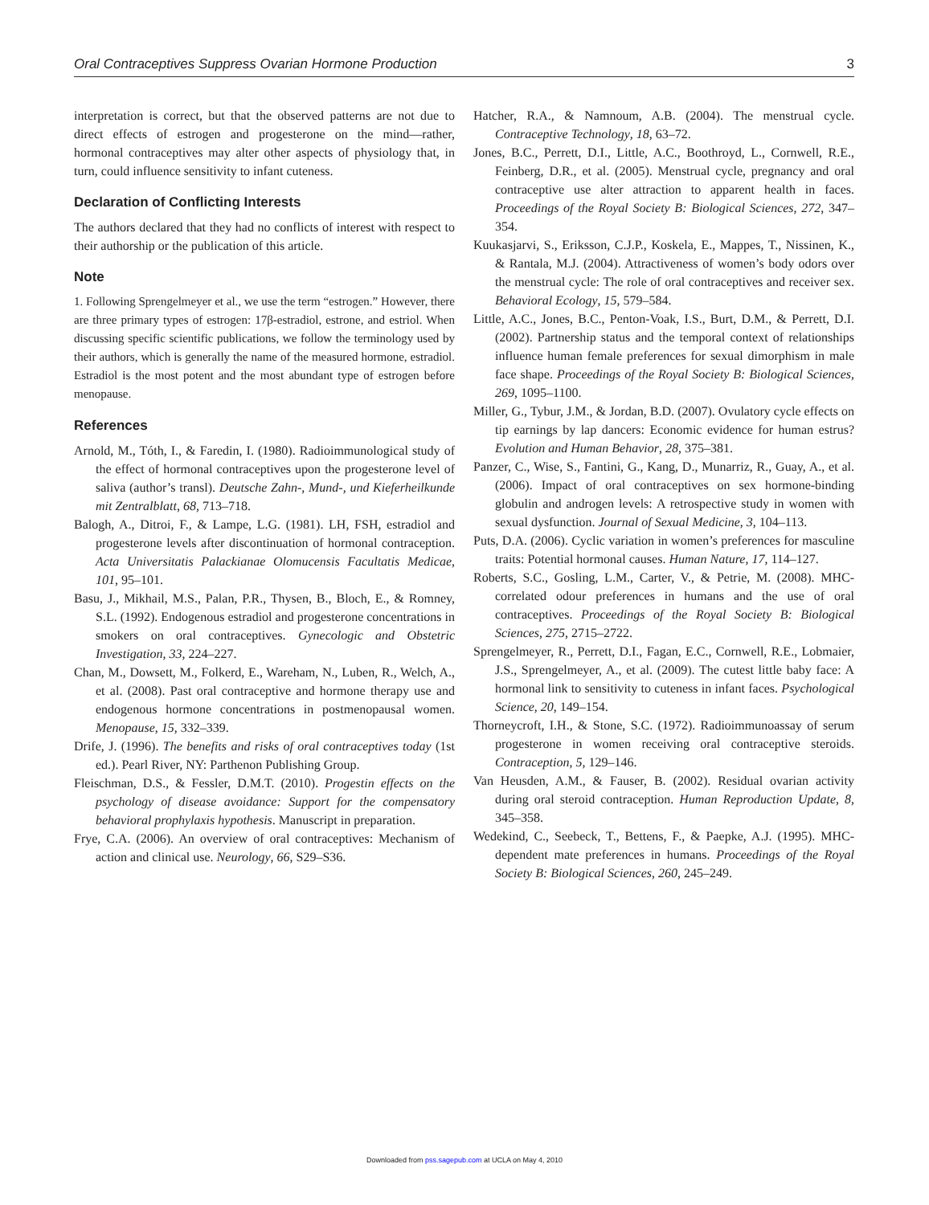Oral Contraceptives Suppress Ovarian Hormone Production 3
interpretation is correct, but that the observed patterns are not due to direct effects of estrogen and progesterone on the mind—rather, hormonal contraceptives may alter other aspects of physiology that, in turn, could influence sensitivity to infant cuteness.
Declaration of Conflicting Interests
The authors declared that they had no conflicts of interest with respect to their authorship or the publication of this article.
Note
1. Following Sprengelmeyer et al., we use the term “estrogen.” However, there are three primary types of estrogen: 17β-estradiol, estrone, and estriol. When discussing specific scientific publications, we follow the terminology used by their authors, which is generally the name of the measured hormone, estradiol. Estradiol is the most potent and the most abundant type of estrogen before menopause.
References
Arnold, M., Tóth, I., & Faredin, I. (1980). Radioimmunological study of the effect of hormonal contraceptives upon the progesterone level of saliva (author’s transl). Deutsche Zahn-, Mund-, und Kieferheilkunde mit Zentralblatt, 68, 713–718.
Balogh, A., Ditroi, F., & Lampe, L.G. (1981). LH, FSH, estradiol and progesterone levels after discontinuation of hormonal contraception. Acta Universitatis Palackianae Olomucensis Facultatis Medicae, 101, 95–101.
Basu, J., Mikhail, M.S., Palan, P.R., Thysen, B., Bloch, E., & Romney, S.L. (1992). Endogenous estradiol and progesterone concentrations in smokers on oral contraceptives. Gynecologic and Obstetric Investigation, 33, 224–227.
Chan, M., Dowsett, M., Folkerd, E., Wareham, N., Luben, R., Welch, A., et al. (2008). Past oral contraceptive and hormone therapy use and endogenous hormone concentrations in postmenopausal women. Menopause, 15, 332–339.
Drife, J. (1996). The benefits and risks of oral contraceptives today (1st ed.). Pearl River, NY: Parthenon Publishing Group.
Fleischman, D.S., & Fessler, D.M.T. (2010). Progestin effects on the psychology of disease avoidance: Support for the compensatory behavioral prophylaxis hypothesis. Manuscript in preparation.
Frye, C.A. (2006). An overview of oral contraceptives: Mechanism of action and clinical use. Neurology, 66, S29–S36.
Hatcher, R.A., & Namnoum, A.B. (2004). The menstrual cycle. Contraceptive Technology, 18, 63–72.
Jones, B.C., Perrett, D.I., Little, A.C., Boothroyd, L., Cornwell, R.E., Feinberg, D.R., et al. (2005). Menstrual cycle, pregnancy and oral contraceptive use alter attraction to apparent health in faces. Proceedings of the Royal Society B: Biological Sciences, 272, 347–354.
Kuukasjarvi, S., Eriksson, C.J.P., Koskela, E., Mappes, T., Nissinen, K., & Rantala, M.J. (2004). Attractiveness of women’s body odors over the menstrual cycle: The role of oral contraceptives and receiver sex. Behavioral Ecology, 15, 579–584.
Little, A.C., Jones, B.C., Penton-Voak, I.S., Burt, D.M., & Perrett, D.I. (2002). Partnership status and the temporal context of relationships influence human female preferences for sexual dimorphism in male face shape. Proceedings of the Royal Society B: Biological Sciences, 269, 1095–1100.
Miller, G., Tybur, J.M., & Jordan, B.D. (2007). Ovulatory cycle effects on tip earnings by lap dancers: Economic evidence for human estrus? Evolution and Human Behavior, 28, 375–381.
Panzer, C., Wise, S., Fantini, G., Kang, D., Munarriz, R., Guay, A., et al. (2006). Impact of oral contraceptives on sex hormone-binding globulin and androgen levels: A retrospective study in women with sexual dysfunction. Journal of Sexual Medicine, 3, 104–113.
Puts, D.A. (2006). Cyclic variation in women’s preferences for masculine traits: Potential hormonal causes. Human Nature, 17, 114–127.
Roberts, S.C., Gosling, L.M., Carter, V., & Petrie, M. (2008). MHC-correlated odour preferences in humans and the use of oral contraceptives. Proceedings of the Royal Society B: Biological Sciences, 275, 2715–2722.
Sprengelmeyer, R., Perrett, D.I., Fagan, E.C., Cornwell, R.E., Lobmaier, J.S., Sprengelmeyer, A., et al. (2009). The cutest little baby face: A hormonal link to sensitivity to cuteness in infant faces. Psychological Science, 20, 149–154.
Thorneycroft, I.H., & Stone, S.C. (1972). Radioimmunoassay of serum progesterone in women receiving oral contraceptive steroids. Contraception, 5, 129–146.
Van Heusden, A.M., & Fauser, B. (2002). Residual ovarian activity during oral steroid contraception. Human Reproduction Update, 8, 345–358.
Wedekind, C., Seebeck, T., Bettens, F., & Paepke, A.J. (1995). MHC-dependent mate preferences in humans. Proceedings of the Royal Society B: Biological Sciences, 260, 245–249.
Downloaded from pss.sagepub.com at UCLA on May 4, 2010